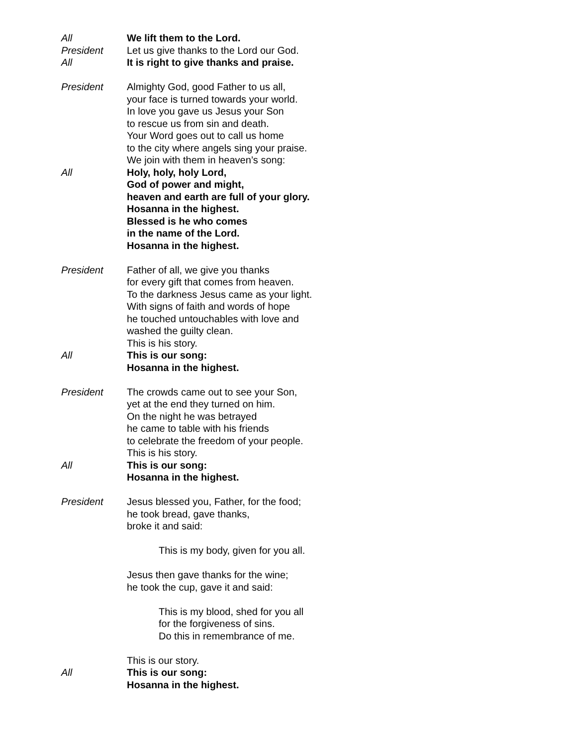All We lift them to the Lord.
President Let us give thanks to the Lord our God.
All It is right to give thanks and praise.
President Almighty God, good Father to us all,
your face is turned towards your world.
In love you gave us Jesus your Son
to rescue us from sin and death.
Your Word goes out to call us home
to the city where angels sing your praise.
We join with them in heaven’s song:
All Holy, holy, holy Lord,
God of power and might,
heaven and earth are full of your glory.
Hosanna in the highest.
Blessed is he who comes
in the name of the Lord.
Hosanna in the highest.
President Father of all, we give you thanks
for every gift that comes from heaven.
To the darkness Jesus came as your light.
With signs of faith and words of hope
he touched untouchables with love and
washed the guilty clean.
This is his story.
All This is our song:
Hosanna in the highest.
President The crowds came out to see your Son,
yet at the end they turned on him.
On the night he was betrayed
he came to table with his friends
to celebrate the freedom of your people.
This is his story.
All This is our song:
Hosanna in the highest.
President Jesus blessed you, Father, for the food;
he took bread, gave thanks,
broke it and said:
This is my body, given for you all.
Jesus then gave thanks for the wine;
he took the cup, gave it and said:
This is my blood, shed for you all
for the forgiveness of sins.
Do this in remembrance of me.
This is our story.
All This is our song:
Hosanna in the highest.